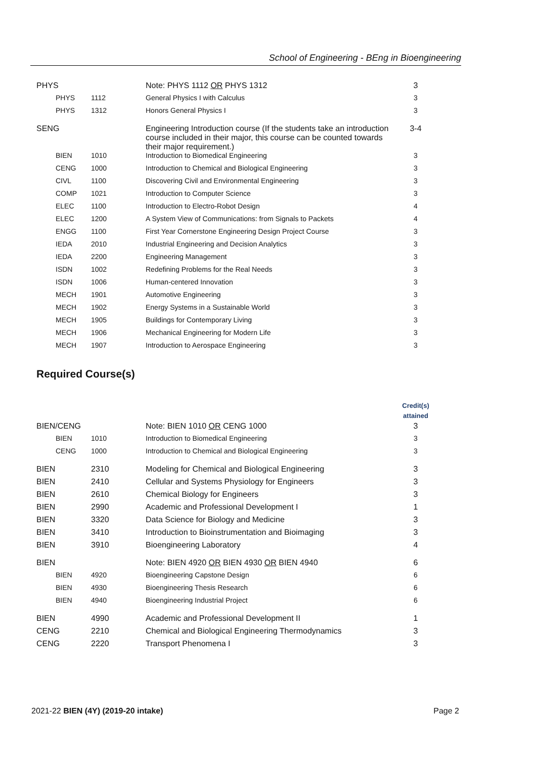School of Engineering - BEng in Bioengineering
| PHYS | | Note: PHYS 1112 OR PHYS 1312 | 3 |
| PHYS | 1112 | General Physics I with Calculus | 3 |
| PHYS | 1312 | Honors General Physics I | 3 |
| SENG | | Engineering Introduction course (If the students take an introduction course included in their major, this course can be counted towards their major requirement.) | 3-4 |
| BIEN | 1010 | Introduction to Biomedical Engineering | 3 |
| CENG | 1000 | Introduction to Chemical and Biological Engineering | 3 |
| CIVL | 1100 | Discovering Civil and Environmental Engineering | 3 |
| COMP | 1021 | Introduction to Computer Science | 3 |
| ELEC | 1100 | Introduction to Electro-Robot Design | 4 |
| ELEC | 1200 | A System View of Communications: from Signals to Packets | 4 |
| ENGG | 1100 | First Year Cornerstone Engineering Design Project Course | 3 |
| IEDA | 2010 | Industrial Engineering and Decision Analytics | 3 |
| IEDA | 2200 | Engineering Management | 3 |
| ISDN | 1002 | Redefining Problems for the Real Needs | 3 |
| ISDN | 1006 | Human-centered Innovation | 3 |
| MECH | 1901 | Automotive Engineering | 3 |
| MECH | 1902 | Energy Systems in a Sustainable World | 3 |
| MECH | 1905 | Buildings for Contemporary Living | 3 |
| MECH | 1906 | Mechanical Engineering for Modern Life | 3 |
| MECH | 1907 | Introduction to Aerospace Engineering | 3 |
Required Course(s)
| | | | Credit(s) attained |
| --- | --- | --- | --- |
| BIEN/CENG | | Note: BIEN 1010 OR CENG 1000 | 3 |
| BIEN | 1010 | Introduction to Biomedical Engineering | 3 |
| CENG | 1000 | Introduction to Chemical and Biological Engineering | 3 |
| BIEN | 2310 | Modeling for Chemical and Biological Engineering | 3 |
| BIEN | 2410 | Cellular and Systems Physiology for Engineers | 3 |
| BIEN | 2610 | Chemical Biology for Engineers | 3 |
| BIEN | 2990 | Academic and Professional Development I | 1 |
| BIEN | 3320 | Data Science for Biology and Medicine | 3 |
| BIEN | 3410 | Introduction to Bioinstrumentation and Bioimaging | 3 |
| BIEN | 3910 | Bioengineering Laboratory | 4 |
| BIEN | | Note: BIEN 4920 OR BIEN 4930 OR BIEN 4940 | 6 |
| BIEN | 4920 | Bioengineering Capstone Design | 6 |
| BIEN | 4930 | Bioengineering Thesis Research | 6 |
| BIEN | 4940 | Bioengineering Industrial Project | 6 |
| BIEN | 4990 | Academic and Professional Development II | 1 |
| CENG | 2210 | Chemical and Biological Engineering Thermodynamics | 3 |
| CENG | 2220 | Transport Phenomena I | 3 |
2021-22 BIEN (4Y) (2019-20 intake) Page 2